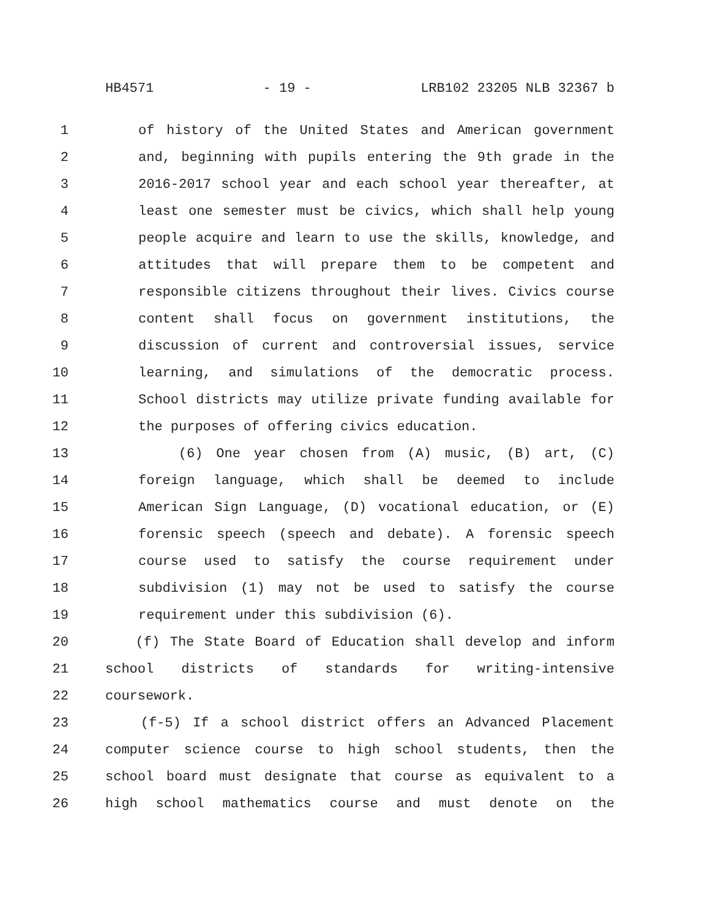HB4571 - 19 - LRB102 23205 NLB 32367 b
1 of history of the United States and American government
2 and, beginning with pupils entering the 9th grade in the
3 2016-2017 school year and each school year thereafter, at
4 least one semester must be civics, which shall help young
5 people acquire and learn to use the skills, knowledge, and
6 attitudes that will prepare them to be competent and
7 responsible citizens throughout their lives. Civics course
8 content shall focus on government institutions, the
9 discussion of current and controversial issues, service
10 learning, and simulations of the democratic process.
11 School districts may utilize private funding available for
12 the purposes of offering civics education.
13 (6) One year chosen from (A) music, (B) art, (C)
14 foreign language, which shall be deemed to include
15 American Sign Language, (D) vocational education, or (E)
16 forensic speech (speech and debate). A forensic speech
17 course used to satisfy the course requirement under
18 subdivision (1) may not be used to satisfy the course
19 requirement under this subdivision (6).
20 (f) The State Board of Education shall develop and inform
21 school districts of standards for writing-intensive
22 coursework.
23 (f-5) If a school district offers an Advanced Placement
24 computer science course to high school students, then the
25 school board must designate that course as equivalent to a
26 high school mathematics course and must denote on the